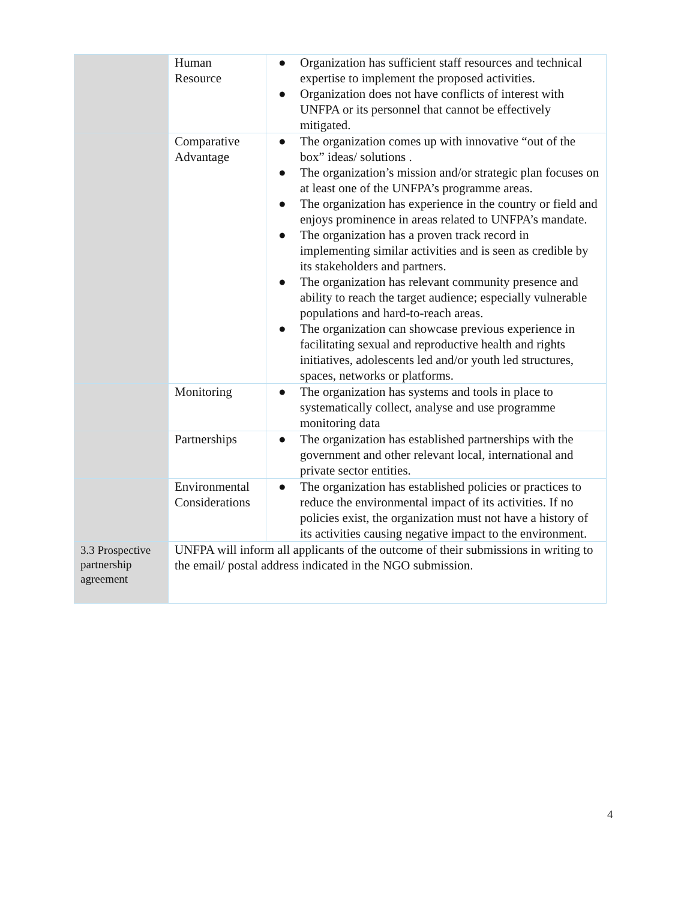| | Human Resource | ● Organization has sufficient staff resources and technical expertise to implement the proposed activities. ● Organization does not have conflicts of interest with UNFPA or its personnel that cannot be effectively mitigated. |
| | Comparative Advantage | ● The organization comes up with innovative “out of the box” ideas/ solutions . ● The organization’s mission and/or strategic plan focuses on at least one of the UNFPA’s programme areas. ● The organization has experience in the country or field and enjoys prominence in areas related to UNFPA’s mandate. ● The organization has a proven track record in implementing similar activities and is seen as credible by its stakeholders and partners. ● The organization has relevant community presence and ability to reach the target audience; especially vulnerable populations and hard-to-reach areas. ● The organization can showcase previous experience in facilitating sexual and reproductive health and rights initiatives, adolescents led and/or youth led structures, spaces, networks or platforms. |
| | Monitoring | ● The organization has systems and tools in place to systematically collect, analyse and use programme monitoring data |
| | Partnerships | ● The organization has established partnerships with the government and other relevant local, international and private sector entities. |
| | Environmental Considerations | ● The organization has established policies or practices to reduce the environmental impact of its activities. If no policies exist, the organization must not have a history of its activities causing negative impact to the environment. |
| 3.3 Prospective partnership agreement | UNFPA will inform all applicants of the outcome of their submissions in writing to the email/ postal address indicated in the NGO submission. | |
4